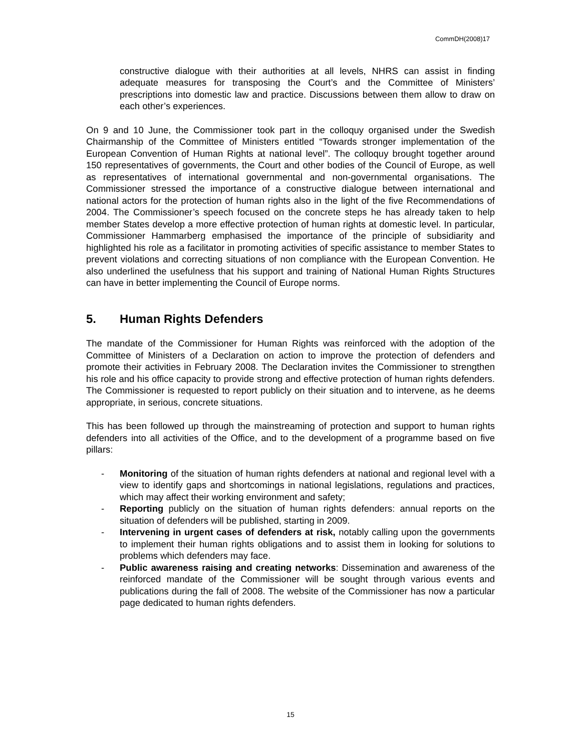CommDH(2008)17
constructive dialogue with their authorities at all levels, NHRS can assist in finding adequate measures for transposing the Court’s and the Committee of Ministers’ prescriptions into domestic law and practice. Discussions between them allow to draw on each other’s experiences.
On 9 and 10 June, the Commissioner took part in the colloquy organised under the Swedish Chairmanship of the Committee of Ministers entitled “Towards stronger implementation of the European Convention of Human Rights at national level”. The colloquy brought together around 150 representatives of governments, the Court and other bodies of the Council of Europe, as well as representatives of international governmental and non-governmental organisations. The Commissioner stressed the importance of a constructive dialogue between international and national actors for the protection of human rights also in the light of the five Recommendations of 2004. The Commissioner’s speech focused on the concrete steps he has already taken to help member States develop a more effective protection of human rights at domestic level. In particular, Commissioner Hammarberg emphasised the importance of the principle of subsidiarity and highlighted his role as a facilitator in promoting activities of specific assistance to member States to prevent violations and correcting situations of non compliance with the European Convention. He also underlined the usefulness that his support and training of National Human Rights Structures can have in better implementing the Council of Europe norms.
5. Human Rights Defenders
The mandate of the Commissioner for Human Rights was reinforced with the adoption of the Committee of Ministers of a Declaration on action to improve the protection of defenders and promote their activities in February 2008. The Declaration invites the Commissioner to strengthen his role and his office capacity to provide strong and effective protection of human rights defenders. The Commissioner is requested to report publicly on their situation and to intervene, as he deems appropriate, in serious, concrete situations.
This has been followed up through the mainstreaming of protection and support to human rights defenders into all activities of the Office, and to the development of a programme based on five pillars:
- Monitoring of the situation of human rights defenders at national and regional level with a view to identify gaps and shortcomings in national legislations, regulations and practices, which may affect their working environment and safety;
- Reporting publicly on the situation of human rights defenders: annual reports on the situation of defenders will be published, starting in 2009.
- Intervening in urgent cases of defenders at risk, notably calling upon the governments to implement their human rights obligations and to assist them in looking for solutions to problems which defenders may face.
- Public awareness raising and creating networks: Dissemination and awareness of the reinforced mandate of the Commissioner will be sought through various events and publications during the fall of 2008. The website of the Commissioner has now a particular page dedicated to human rights defenders.
15